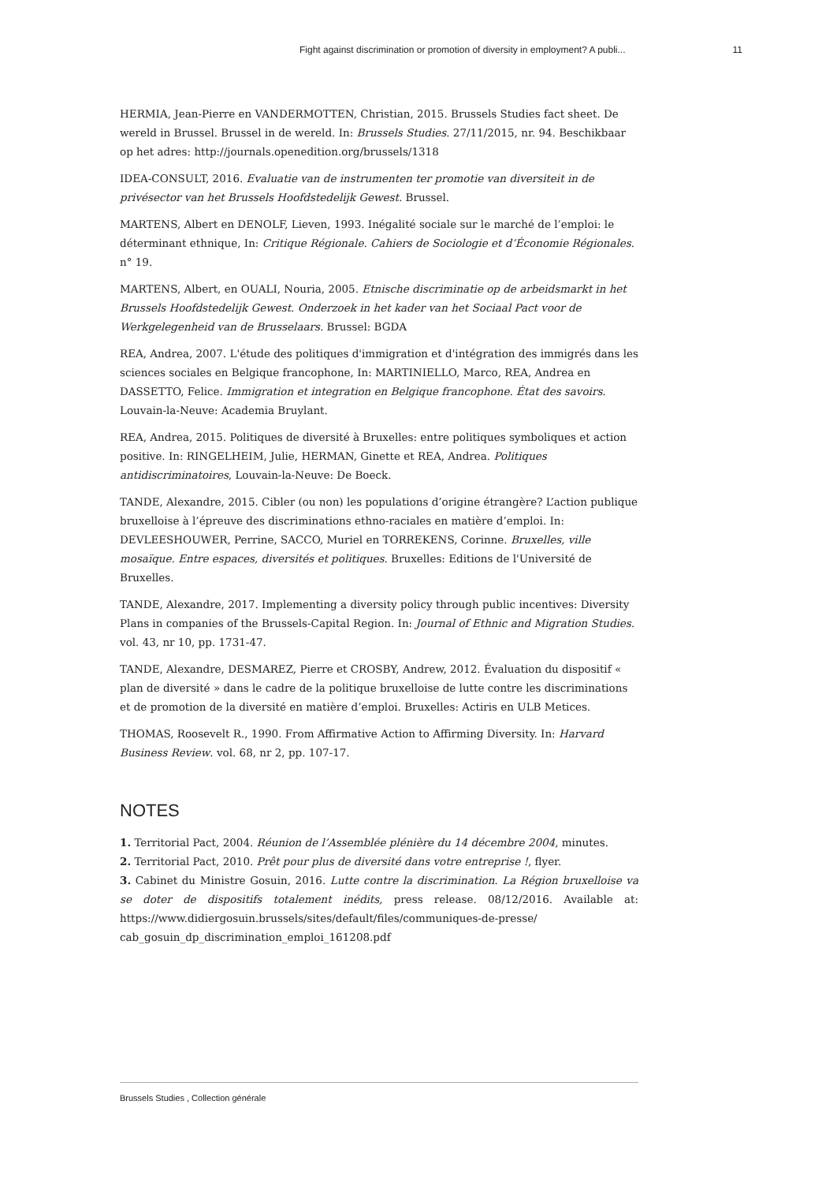Fight against discrimination or promotion of diversity in employment? A publi... 11
HERMIA, Jean-Pierre en VANDERMOTTEN, Christian, 2015. Brussels Studies fact sheet. De wereld in Brussel. Brussel in de wereld. In: Brussels Studies. 27/11/2015, nr. 94. Beschikbaar op het adres: http://journals.openedition.org/brussels/1318
IDEA-CONSULT, 2016. Evaluatie van de instrumenten ter promotie van diversiteit in de privésector van het Brussels Hoofdstedelijk Gewest. Brussel.
MARTENS, Albert en DENOLF, Lieven, 1993. Inégalité sociale sur le marché de l’emploi: le déterminant ethnique, In: Critique Régionale. Cahiers de Sociologie et d’Économie Régionales. n° 19.
MARTENS, Albert, en OUALI, Nouria, 2005. Etnische discriminatie op de arbeidsmarkt in het Brussels Hoofdstedelijk Gewest. Onderzoek in het kader van het Sociaal Pact voor de Werkgelegenheid van de Brusselaars. Brussel: BGDA
REA, Andrea, 2007. L'étude des politiques d'immigration et d'intégration des immigrés dans les sciences sociales en Belgique francophone, In: MARTINIELLO, Marco, REA, Andrea en DASSETTO, Felice. Immigration et integration en Belgique francophone. État des savoirs. Louvain-la-Neuve: Academia Bruylant.
REA, Andrea, 2015. Politiques de diversité à Bruxelles: entre politiques symboliques et action positive. In: RINGELHEIM, Julie, HERMAN, Ginette et REA, Andrea. Politiques antidiscriminatoires, Louvain-la-Neuve: De Boeck.
TANDE, Alexandre, 2015. Cibler (ou non) les populations d’origine étrangère? L’action publique bruxelloise à l’épreuve des discriminations ethno-raciales en matière d’emploi. In: DEVLEESHOUWER, Perrine, SACCO, Muriel en TORREKENS, Corinne. Bruxelles, ville mosaïque. Entre espaces, diversités et politiques. Bruxelles: Editions de l'Université de Bruxelles.
TANDE, Alexandre, 2017. Implementing a diversity policy through public incentives: Diversity Plans in companies of the Brussels-Capital Region. In: Journal of Ethnic and Migration Studies. vol. 43, nr 10, pp. 1731-47.
TANDE, Alexandre, DESMAREZ, Pierre et CROSBY, Andrew, 2012. Évaluation du dispositif « plan de diversité » dans le cadre de la politique bruxelloise de lutte contre les discriminations et de promotion de la diversité en matière d’emploi. Bruxelles: Actiris en ULB Metices.
THOMAS, Roosevelt R., 1990. From Affirmative Action to Affirming Diversity. In: Harvard Business Review. vol. 68, nr 2, pp. 107-17.
NOTES
1. Territorial Pact, 2004. Réunion de l’Assemblée plénière du 14 décembre 2004, minutes.
2. Territorial Pact, 2010. Prêt pour plus de diversité dans votre entreprise !, flyer.
3. Cabinet du Ministre Gosuin, 2016. Lutte contre la discrimination. La Région bruxelloise va se doter de dispositifs totalement inédits, press release. 08/12/2016. Available at: https://www.didiergosuin.brussels/sites/default/files/communiques-de-presse/ cab_gosuin_dp_discrimination_emploi_161208.pdf
Brussels Studies , Collection générale